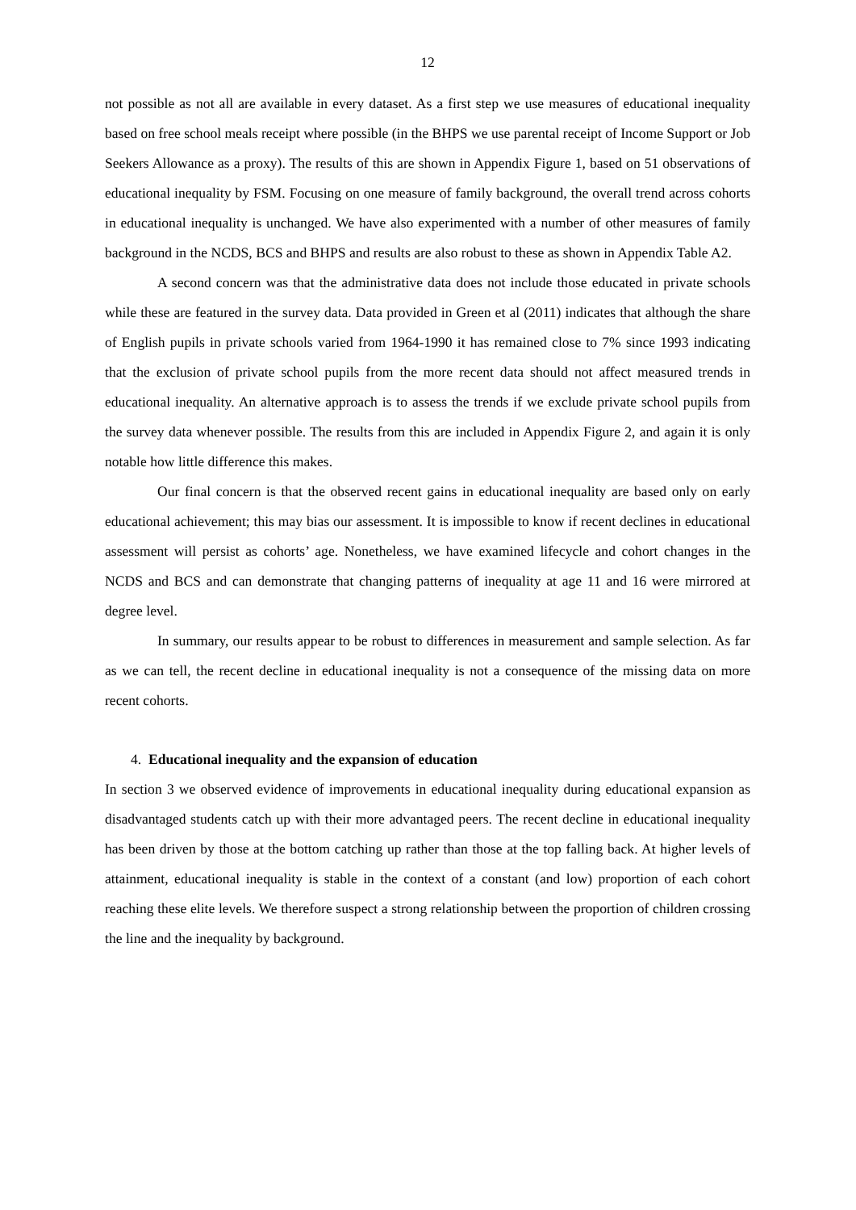12
not possible as not all are available in every dataset. As a first step we use measures of educational inequality based on free school meals receipt where possible (in the BHPS we use parental receipt of Income Support or Job Seekers Allowance as a proxy). The results of this are shown in Appendix Figure 1, based on 51 observations of educational inequality by FSM. Focusing on one measure of family background, the overall trend across cohorts in educational inequality is unchanged. We have also experimented with a number of other measures of family background in the NCDS, BCS and BHPS and results are also robust to these as shown in Appendix Table A2.
A second concern was that the administrative data does not include those educated in private schools while these are featured in the survey data. Data provided in Green et al (2011) indicates that although the share of English pupils in private schools varied from 1964-1990 it has remained close to 7% since 1993 indicating that the exclusion of private school pupils from the more recent data should not affect measured trends in educational inequality. An alternative approach is to assess the trends if we exclude private school pupils from the survey data whenever possible. The results from this are included in Appendix Figure 2, and again it is only notable how little difference this makes.
Our final concern is that the observed recent gains in educational inequality are based only on early educational achievement; this may bias our assessment. It is impossible to know if recent declines in educational assessment will persist as cohorts’ age. Nonetheless, we have examined lifecycle and cohort changes in the NCDS and BCS and can demonstrate that changing patterns of inequality at age 11 and 16 were mirrored at degree level.
In summary, our results appear to be robust to differences in measurement and sample selection. As far as we can tell, the recent decline in educational inequality is not a consequence of the missing data on more recent cohorts.
4. Educational inequality and the expansion of education
In section 3 we observed evidence of improvements in educational inequality during educational expansion as disadvantaged students catch up with their more advantaged peers. The recent decline in educational inequality has been driven by those at the bottom catching up rather than those at the top falling back. At higher levels of attainment, educational inequality is stable in the context of a constant (and low) proportion of each cohort reaching these elite levels. We therefore suspect a strong relationship between the proportion of children crossing the line and the inequality by background.